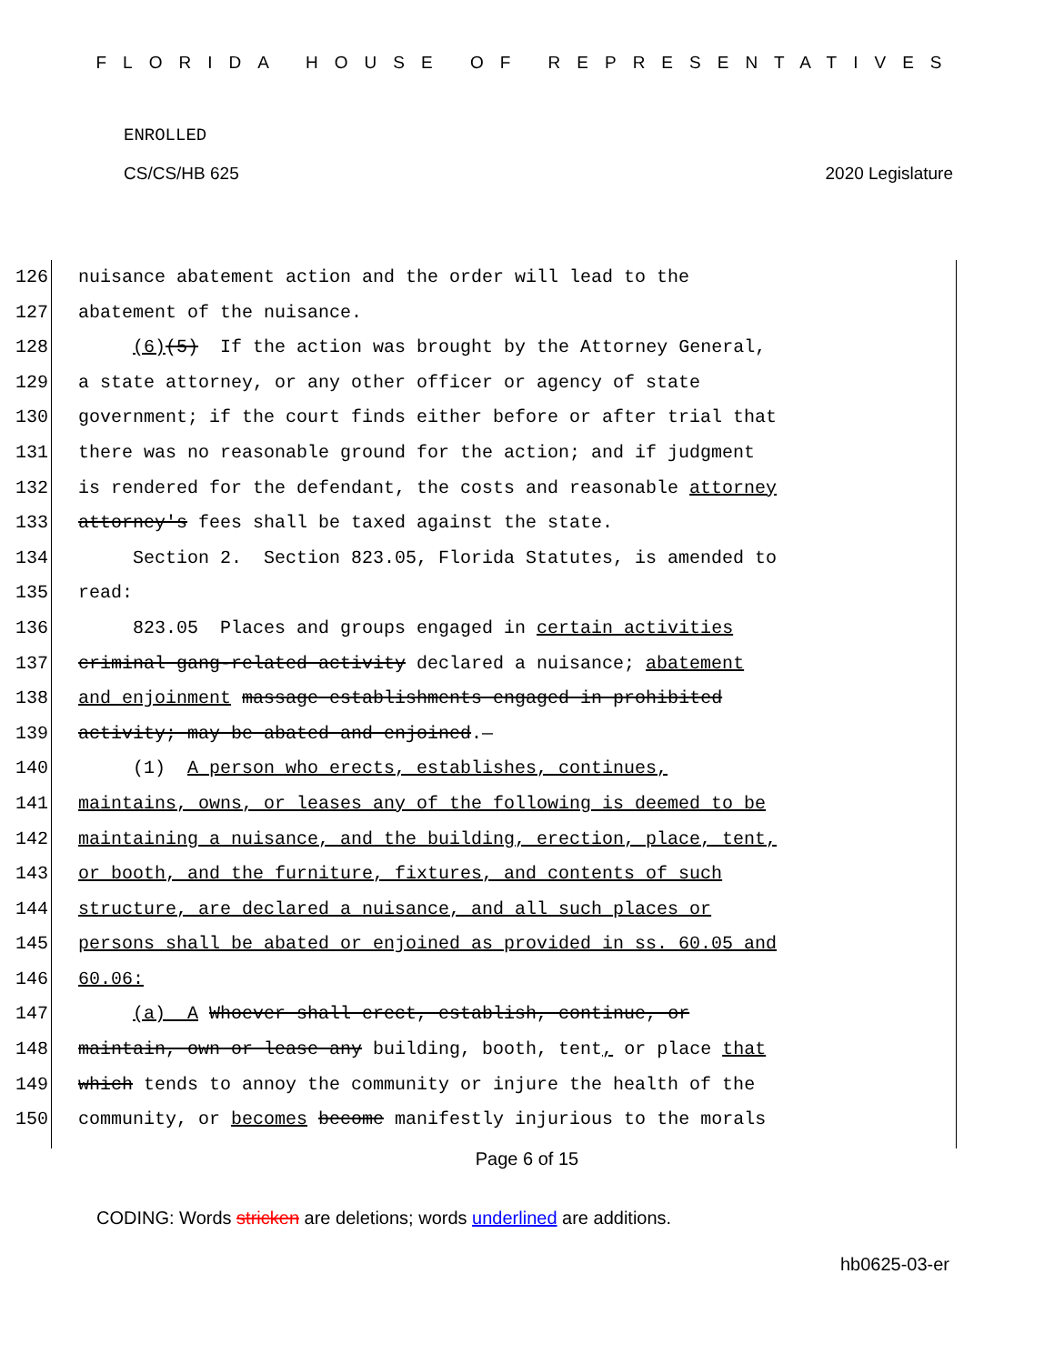FLORIDA HOUSE OF REPRESENTATIVES
ENROLLED
CS/CS/HB 625 2020 Legislature
126 nuisance abatement action and the order will lead to the
127 abatement of the nuisance.
128 (6)(5) If the action was brought by the Attorney General,
129 a state attorney, or any other officer or agency of state
130 government; if the court finds either before or after trial that
131 there was no reasonable ground for the action; and if judgment
132 is rendered for the defendant, the costs and reasonable attorney
133 attorney's fees shall be taxed against the state.
134 Section 2. Section 823.05, Florida Statutes, is amended to
135 read:
136 823.05 Places and groups engaged in certain activities
137 criminal gang-related activity declared a nuisance; abatement
138 and enjoinment massage establishments engaged in prohibited
139 activity; may be abated and enjoined.—
140 (1) A person who erects, establishes, continues,
141 maintains, owns, or leases any of the following is deemed to be
142 maintaining a nuisance, and the building, erection, place, tent,
143 or booth, and the furniture, fixtures, and contents of such
144 structure, are declared a nuisance, and all such places or
145 persons shall be abated or enjoined as provided in ss. 60.05 and
146 60.06:
147 (a) A Whoever shall erect, establish, continue, or
148 maintain, own or lease any building, booth, tent, or place that
149 which tends to annoy the community or injure the health of the
150 community, or becomes become manifestly injurious to the morals
Page 6 of 15
CODING: Words stricken are deletions; words underlined are additions.
hb0625-03-er